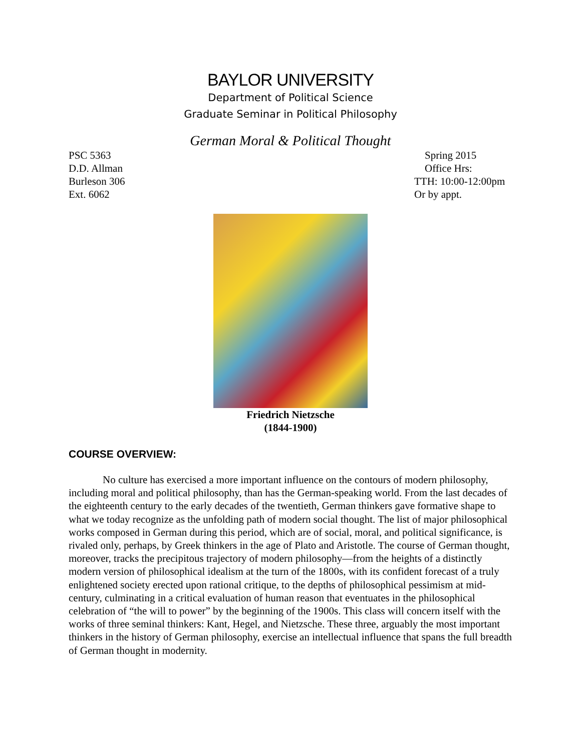BAYLOR UNIVERSITY
Department of Political Science
Graduate Seminar in Political Philosophy
German Moral & Political Thought
PSC 5363
D.D. Allman
Burleson 306
Ext. 6062
Spring 2015
Office Hrs:
TTH: 10:00-12:00pm
Or by appt.
Friedrich Nietzsche
(1844-1900)
COURSE OVERVIEW:
No culture has exercised a more important influence on the contours of modern philosophy, including moral and political philosophy, than has the German-speaking world. From the last decades of the eighteenth century to the early decades of the twentieth, German thinkers gave formative shape to what we today recognize as the unfolding path of modern social thought. The list of major philosophical works composed in German during this period, which are of social, moral, and political significance, is rivaled only, perhaps, by Greek thinkers in the age of Plato and Aristotle. The course of German thought, moreover, tracks the precipitous trajectory of modern philosophy—from the heights of a distinctly modern version of philosophical idealism at the turn of the 1800s, with its confident forecast of a truly enlightened society erected upon rational critique, to the depths of philosophical pessimism at mid-century, culminating in a critical evaluation of human reason that eventuates in the philosophical celebration of “the will to power” by the beginning of the 1900s. This class will concern itself with the works of three seminal thinkers: Kant, Hegel, and Nietzsche. These three, arguably the most important thinkers in the history of German philosophy, exercise an intellectual influence that spans the full breadth of German thought in modernity.